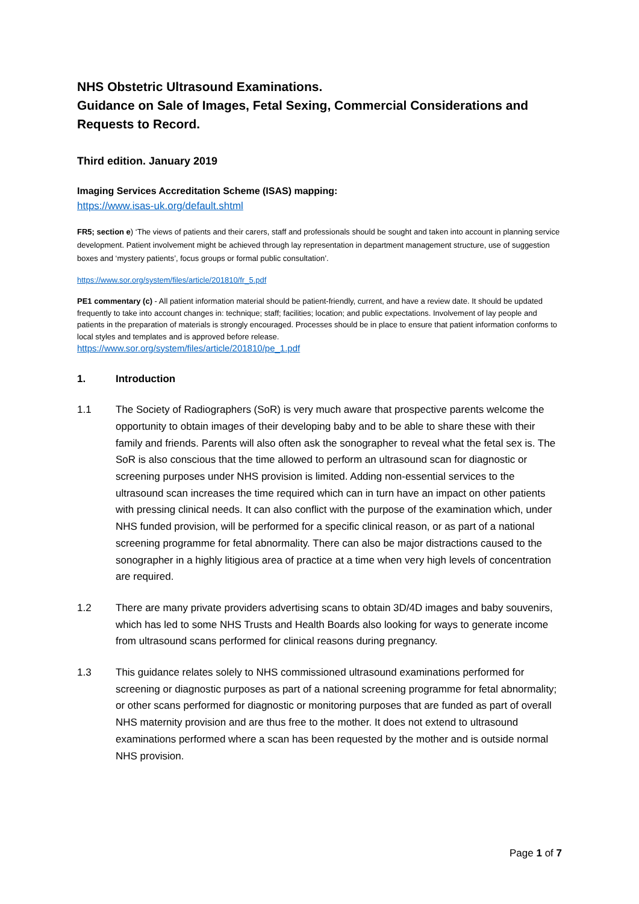NHS Obstetric Ultrasound Examinations.
Guidance on Sale of Images, Fetal Sexing, Commercial Considerations and Requests to Record.
Third edition. January 2019
Imaging Services Accreditation Scheme (ISAS) mapping:
https://www.isas-uk.org/default.shtml
FR5; section e) ‘The views of patients and their carers, staff and professionals should be sought and taken into account in planning service development. Patient involvement might be achieved through lay representation in department management structure, use of suggestion boxes and ‘mystery patients’, focus groups or formal public consultation’.
https://www.sor.org/system/files/article/201810/fr_5.pdf
PE1 commentary (c) - All patient information material should be patient-friendly, current, and have a review date. It should be updated frequently to take into account changes in: technique; staff; facilities; location; and public expectations. Involvement of lay people and patients in the preparation of materials is strongly encouraged. Processes should be in place to ensure that patient information conforms to local styles and templates and is approved before release.
https://www.sor.org/system/files/article/201810/pe_1.pdf
1. Introduction
1.1 The Society of Radiographers (SoR) is very much aware that prospective parents welcome the opportunity to obtain images of their developing baby and to be able to share these with their family and friends. Parents will also often ask the sonographer to reveal what the fetal sex is. The SoR is also conscious that the time allowed to perform an ultrasound scan for diagnostic or screening purposes under NHS provision is limited. Adding non-essential services to the ultrasound scan increases the time required which can in turn have an impact on other patients with pressing clinical needs. It can also conflict with the purpose of the examination which, under NHS funded provision, will be performed for a specific clinical reason, or as part of a national screening programme for fetal abnormality. There can also be major distractions caused to the sonographer in a highly litigious area of practice at a time when very high levels of concentration are required.
1.2 There are many private providers advertising scans to obtain 3D/4D images and baby souvenirs, which has led to some NHS Trusts and Health Boards also looking for ways to generate income from ultrasound scans performed for clinical reasons during pregnancy.
1.3 This guidance relates solely to NHS commissioned ultrasound examinations performed for screening or diagnostic purposes as part of a national screening programme for fetal abnormality; or other scans performed for diagnostic or monitoring purposes that are funded as part of overall NHS maternity provision and are thus free to the mother. It does not extend to ultrasound examinations performed where a scan has been requested by the mother and is outside normal NHS provision.
Page 1 of 7